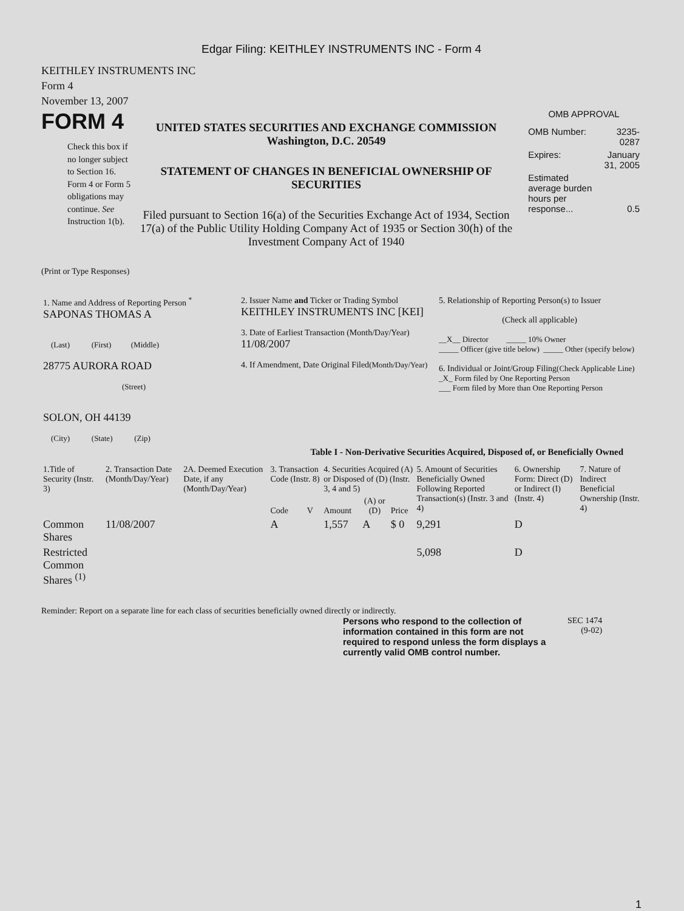Edgar Filing: KEITHLEY INSTRUMENTS INC - Form 4
KEITHLEY INSTRUMENTS INC
Form 4
November 13, 2007
FORM 4
Check this box if no longer subject to Section 16. Form 4 or Form 5 obligations may continue. See Instruction 1(b).
UNITED STATES SECURITIES AND EXCHANGE COMMISSION
Washington, D.C. 20549
STATEMENT OF CHANGES IN BENEFICIAL OWNERSHIP OF SECURITIES
Filed pursuant to Section 16(a) of the Securities Exchange Act of 1934, Section 17(a) of the Public Utility Holding Company Act of 1935 or Section 30(h) of the Investment Company Act of 1940
OMB APPROVAL
| OMB Number: | 3235-0287 |
| Expires: | January 31, 2005 |
| Estimated average burden hours per response... | 0.5 |
(Print or Type Responses)
| 1. Name and Address of Reporting Person <sup>*</sup> SAPONAS THOMAS A (Last) (First) (Middle) 28775 AURORA ROAD (Street) SOLON, OH 44139 (City) (State) (Zip) | 2. Issuer Name and Ticker or Trading Symbol KEITHLEY INSTRUMENTS INC [KEI] 3. Date of Earliest Transaction (Month/Day/Year) 11/08/2007 4. If Amendment, Date Original Filed (Month/Day/Year) | 5. Relationship of Reporting Person(s) to Issuer (Check all applicable) __X__ Director _____ 10% Owner _____ Officer (give title below) _____ Other (specify below) 6. Individual or Joint/Group Filing (Check Applicable Line) _X_ Form filed by One Reporting Person ___ Form filed by More than One Reporting Person |
Table I - Non-Derivative Securities Acquired, Disposed of, or Beneficially Owned
| 1.Title of Security (Instr. 3) | 2. Transaction Date (Month/Day/Year) | 2A. Deemed Execution Date, if any (Month/Day/Year) | 3. Transaction Code (Instr. 8) | | 4. Securities Acquired (A) or Disposed of (D) (Instr. 3, 4 and 5) | | | 5. Amount of Securities Beneficially Owned Following Reported Transaction(s) (Instr. 3 and 4) | 6. Ownership Form: Direct (D) or Indirect (I) (Instr. 4) | 7. Nature of Indirect Beneficial Ownership (Instr. 4) |
| --- | --- | --- | --- | --- | --- | --- | --- | --- | --- | --- |
| | | | Code | V | Amount | (A) or (D) | Price | | | |
| Common Shares | 11/08/2007 | | A | | 1,557 | A | $ 0 | 9,291 | D | |
| Restricted Common Shares <sup>(1)</sup> | | | | | | | | 5,098 | D | |
Reminder: Report on a separate line for each class of securities beneficially owned directly or indirectly.
Persons who respond to the collection of information contained in this form are not required to respond unless the form displays a currently valid OMB control number.
SEC 1474
(9-02)
1